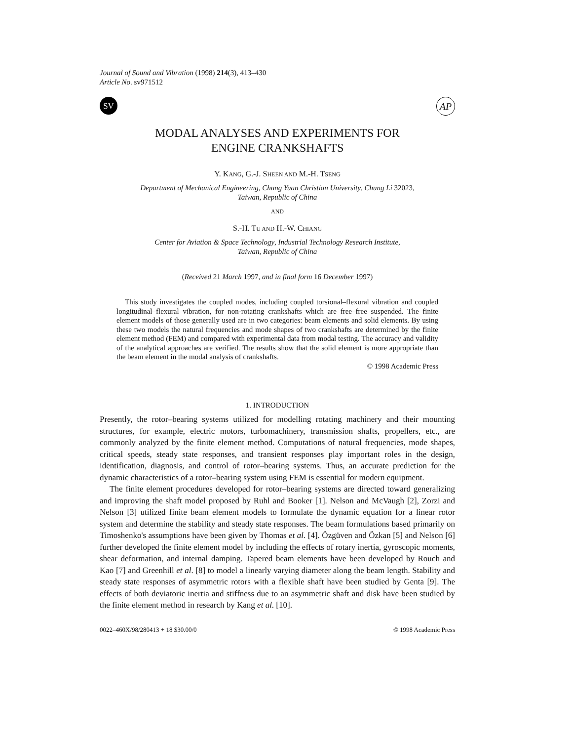Journal of Sound and Vibration (1998) 214(3), 413–430
Article No. sv971512
SV
AP
MODAL ANALYSES AND EXPERIMENTS FOR
ENGINE CRANKSHAFTS
Y. KANG, G.-J. SHEEN AND M.-H. TSENG
Department of Mechanical Engineering, Chung Yuan Christian University, Chung Li 32023,
Taiwan, Republic of China
AND
S.-H. TU AND H.-W. CHIANG
Center for Aviation & Space Technology, Industrial Technology Research Institute,
Taiwan, Republic of China
(Received 21 March 1997, and in final form 16 December 1997)
This study investigates the coupled modes, including coupled torsional–flexural vibration and coupled longitudinal–flexural vibration, for non-rotating crankshafts which are free–free suspended. The finite element models of those generally used are in two categories: beam elements and solid elements. By using these two models the natural frequencies and mode shapes of two crankshafts are determined by the finite element method (FEM) and compared with experimental data from modal testing. The accuracy and validity of the analytical approaches are verified. The results show that the solid element is more appropriate than the beam element in the modal analysis of crankshafts.
© 1998 Academic Press
1. INTRODUCTION
Presently, the rotor–bearing systems utilized for modelling rotating machinery and their mounting structures, for example, electric motors, turbomachinery, transmission shafts, propellers, etc., are commonly analyzed by the finite element method. Computations of natural frequencies, mode shapes, critical speeds, steady state responses, and transient responses play important roles in the design, identification, diagnosis, and control of rotor–bearing systems. Thus, an accurate prediction for the dynamic characteristics of a rotor–bearing system using FEM is essential for modern equipment.
The finite element procedures developed for rotor–bearing systems are directed toward generalizing and improving the shaft model proposed by Ruhl and Booker [1]. Nelson and McVaugh [2], Zorzi and Nelson [3] utilized finite beam element models to formulate the dynamic equation for a linear rotor system and determine the stability and steady state responses. The beam formulations based primarily on Timoshenko's assumptions have been given by Thomas et al. [4]. Özgüven and Özkan [5] and Nelson [6] further developed the finite element model by including the effects of rotary inertia, gyroscopic moments, shear deformation, and internal damping. Tapered beam elements have been developed by Rouch and Kao [7] and Greenhill et al. [8] to model a linearly varying diameter along the beam length. Stability and steady state responses of asymmetric rotors with a flexible shaft have been studied by Genta [9]. The effects of both deviatoric inertia and stiffness due to an asymmetric shaft and disk have been studied by the finite element method in research by Kang et al. [10].
0022–460X/98/280413 + 18 $30.00/0 © 1998 Academic Press